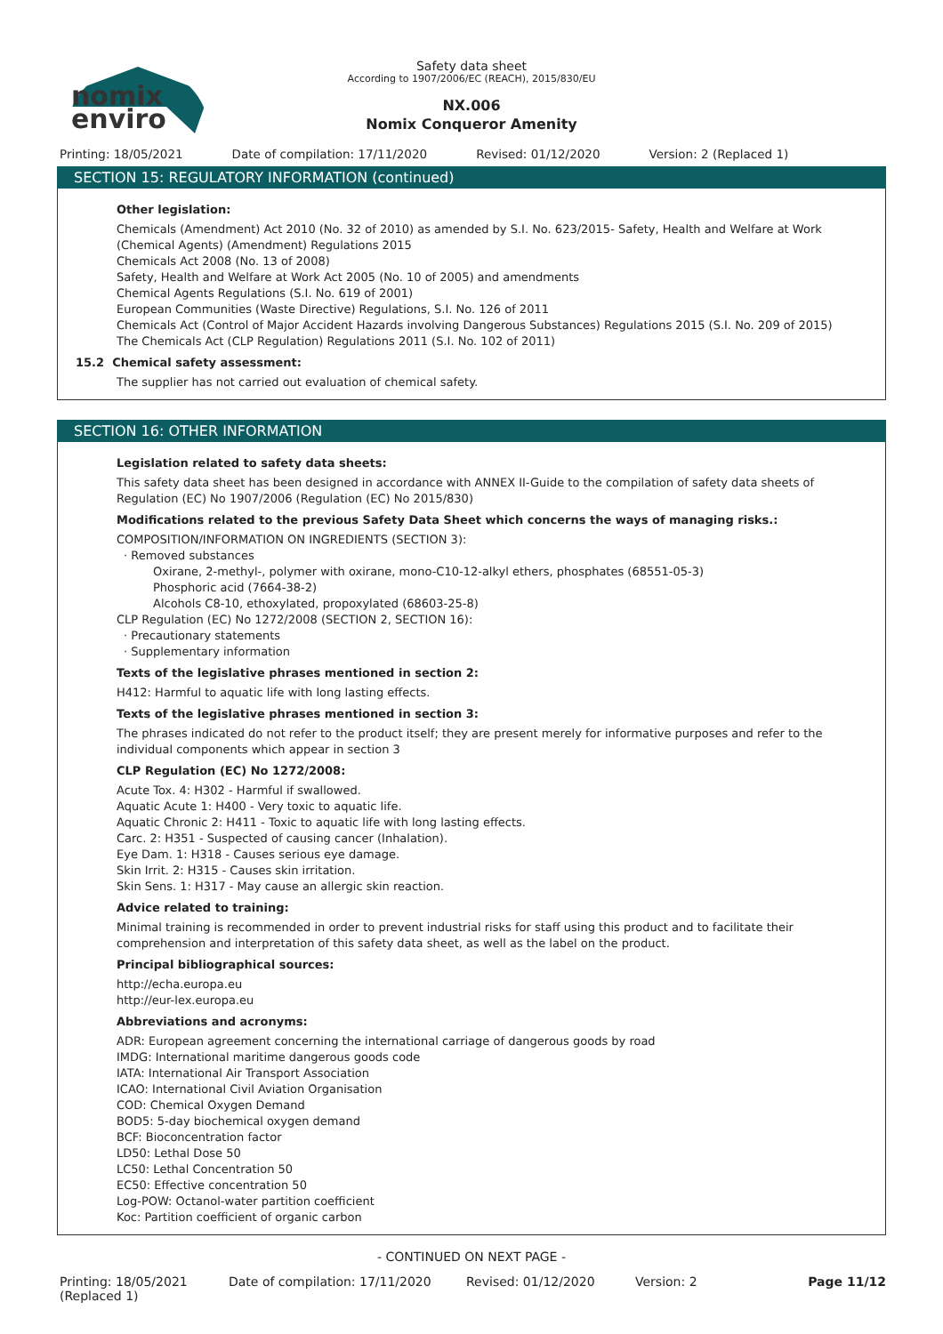nomix
enviro
Safety data sheet
According to 1907/2006/EC (REACH), 2015/830/EU
NX.006
Nomix Conqueror Amenity
Printing: 18/05/2021 Date of compilation: 17/11/2020 Revised: 01/12/2020 Version: 2 (Replaced 1)
SECTION 15: REGULATORY INFORMATION (continued)
Other legislation:
Chemicals (Amendment) Act 2010 (No. 32 of 2010) as amended by S.I. No. 623/2015- Safety, Health and Welfare at Work (Chemical Agents) (Amendment) Regulations 2015
Chemicals Act 2008 (No. 13 of 2008)
Safety, Health and Welfare at Work Act 2005 (No. 10 of 2005) and amendments
Chemical Agents Regulations (S.I. No. 619 of 2001)
European Communities (Waste Directive) Regulations, S.I. No. 126 of 2011
Chemicals Act (Control of Major Accident Hazards involving Dangerous Substances) Regulations 2015 (S.I. No. 209 of 2015)
The Chemicals Act (CLP Regulation) Regulations 2011 (S.I. No. 102 of 2011)
15.2 Chemical safety assessment:
The supplier has not carried out evaluation of chemical safety.
SECTION 16: OTHER INFORMATION
Legislation related to safety data sheets:
This safety data sheet has been designed in accordance with ANNEX II-Guide to the compilation of safety data sheets of Regulation (EC) No 1907/2006 (Regulation (EC) No 2015/830)
Modifications related to the previous Safety Data Sheet which concerns the ways of managing risks.:
COMPOSITION/INFORMATION ON INGREDIENTS (SECTION 3):
· Removed substances
Oxirane, 2-methyl-, polymer with oxirane, mono-C10-12-alkyl ethers, phosphates (68551-05-3)
Phosphoric acid (7664-38-2)
Alcohols C8-10, ethoxylated, propoxylated (68603-25-8)
CLP Regulation (EC) No 1272/2008 (SECTION 2, SECTION 16):
· Precautionary statements
· Supplementary information
Texts of the legislative phrases mentioned in section 2:
H412: Harmful to aquatic life with long lasting effects.
Texts of the legislative phrases mentioned in section 3:
The phrases indicated do not refer to the product itself; they are present merely for informative purposes and refer to the individual components which appear in section 3
CLP Regulation (EC) No 1272/2008:
Acute Tox. 4: H302 - Harmful if swallowed.
Aquatic Acute 1: H400 - Very toxic to aquatic life.
Aquatic Chronic 2: H411 - Toxic to aquatic life with long lasting effects.
Carc. 2: H351 - Suspected of causing cancer (Inhalation).
Eye Dam. 1: H318 - Causes serious eye damage.
Skin Irrit. 2: H315 - Causes skin irritation.
Skin Sens. 1: H317 - May cause an allergic skin reaction.
Advice related to training:
Minimal training is recommended in order to prevent industrial risks for staff using this product and to facilitate their comprehension and interpretation of this safety data sheet, as well as the label on the product.
Principal bibliographical sources:
http://echa.europa.eu
http://eur-lex.europa.eu
Abbreviations and acronyms:
ADR: European agreement concerning the international carriage of dangerous goods by road
IMDG: International maritime dangerous goods code
IATA: International Air Transport Association
ICAO: International Civil Aviation Organisation
COD: Chemical Oxygen Demand
BOD5: 5-day biochemical oxygen demand
BCF: Bioconcentration factor
LD50: Lethal Dose 50
LC50: Lethal Concentration 50
EC50: Effective concentration 50
Log-POW: Octanol-water partition coefficient
Koc: Partition coefficient of organic carbon
- CONTINUED ON NEXT PAGE -
Printing: 18/05/2021 (Replaced 1) Date of compilation: 17/11/2020 Revised: 01/12/2020 Version: 2 Page 11/12